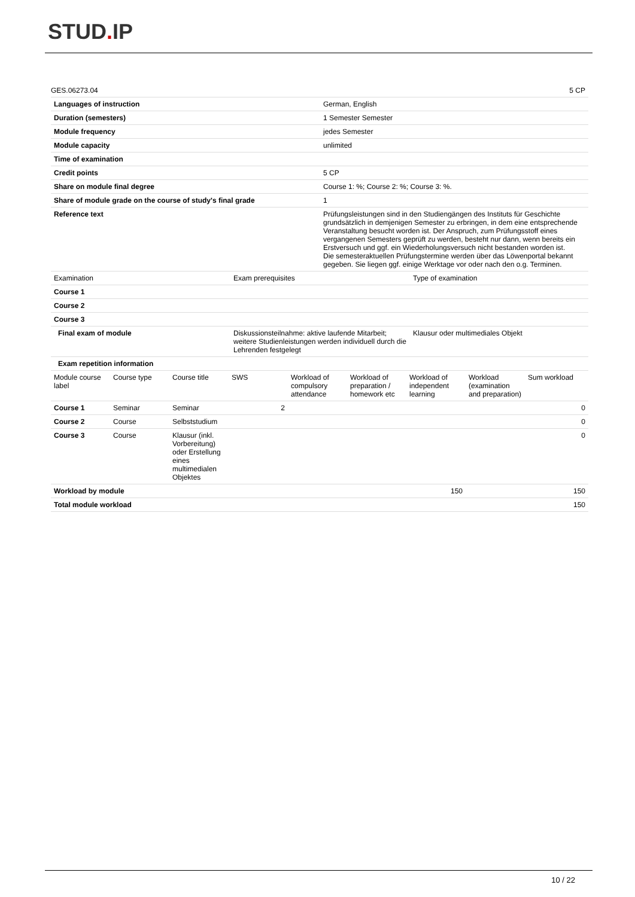STUD. IP
| GES.06273.04 | 5 CP |
| Languages of instruction | German, English |
| Duration (semesters) | 1 Semester Semester |
| Module frequency | jedes Semester |
| Module capacity | unlimited |
| Time of examination | |
| Credit points | 5 CP |
| Share on module final degree | Course 1: %; Course 2: %; Course 3: %. |
| Share of module grade on the course of study's final grade | 1 |
| Reference text | Prüfungsleistungen sind in den Studiengängen des Instituts für Geschichte grundsätzlich in demjenigen Semester zu erbringen, in dem eine entsprechende Veranstaltung besucht worden ist. Der Anspruch, zum Prüfungsstoff eines vergangenen Semesters geprüft zu werden, besteht nur dann, wenn bereits ein Erstversuch und ggf. ein Wiederholungsversuch nicht bestanden worden ist. Die semesteraktuellen Prüfungstermine werden über das Löwenportal bekannt gegeben. Sie liegen ggf. einige Werktage vor oder nach den o.g. Terminen. |
| Examination | Exam prerequisites | Type of examination |
| --- | --- | --- |
| Course 1 | | |
| Course 2 | | |
| Course 3 | | |
| Final exam of module | Diskussionsteilnahme: aktive laufende Mitarbeit; weitere Studienleistungen werden individuell durch die Lehrenden festgelegt | Klausur oder multimediales Objekt |
| Exam repetition information | | |
| Module course label | Course type | Course title | SWS | Workload of compulsory attendance | Workload of preparation / homework etc | Workload of independent learning | Workload (examination and preparation) | Sum workload |
| --- | --- | --- | --- | --- | --- | --- | --- | --- |
| Course 1 | Seminar | Seminar | 2 | | | | | 0 |
| Course 2 | Course | Selbststudium | | | | | | 0 |
| Course 3 | Course | Klausur (inkl. Vorbereitung) oder Erstellung eines multimedialen Objektes | | | | | | 0 |
| Workload by module | | | | | | 150 | | 150 |
| Total module workload | | | | | | | | 150 |
10 / 22